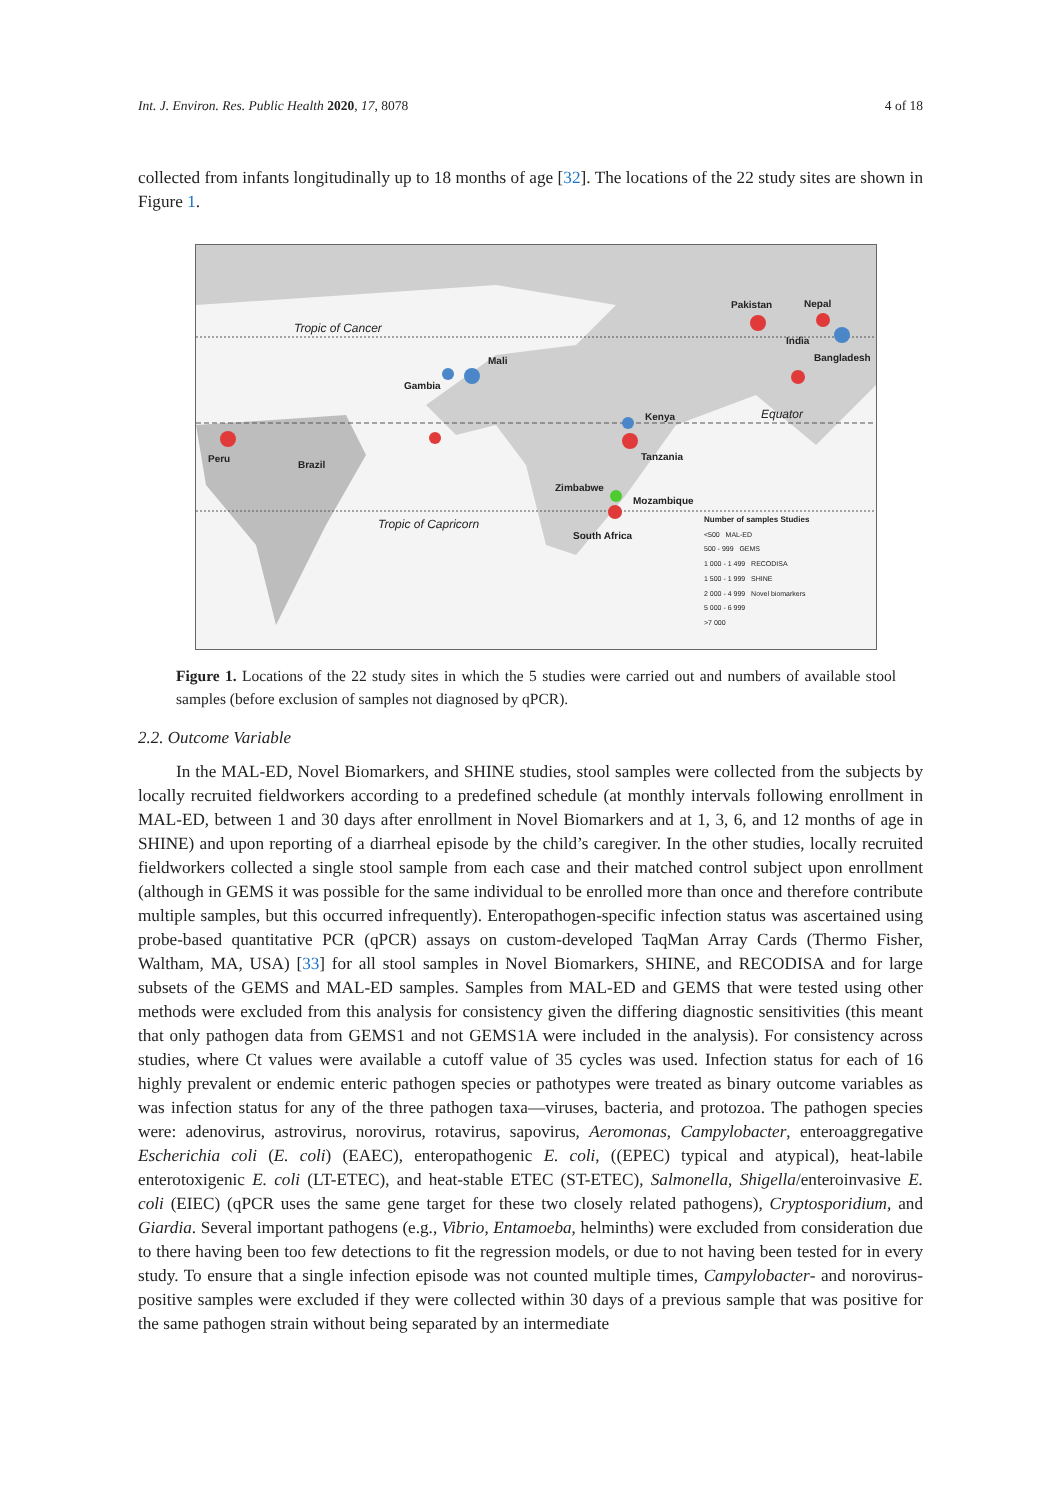Int. J. Environ. Res. Public Health 2020, 17, 8078 4 of 18
collected from infants longitudinally up to 18 months of age [32]. The locations of the 22 study sites are shown in Figure 1.
Tropic of Cancer
Equator
Tropic of Capricorn
Pakistan Nepal
India
Bangladesh Mali
Gambia
Kenya
Tanzania Peru
Brazil
Zimbabwe
Mozambique
South Africa
Number of samples Studies
<500 MAL-ED
500 - 999 GEMS
1 000 - 1 499 RECODISA
1 500 - 1 999 SHINE
2 000 - 4 999 Novel biomarkers
5 000 - 6 999
>7 000
Figure 1. Locations of the 22 study sites in which the 5 studies were carried out and numbers of available stool samples (before exclusion of samples not diagnosed by qPCR).
2.2. Outcome Variable
In the MAL-ED, Novel Biomarkers, and SHINE studies, stool samples were collected from the subjects by locally recruited fieldworkers according to a predefined schedule (at monthly intervals following enrollment in MAL-ED, between 1 and 30 days after enrollment in Novel Biomarkers and at 1, 3, 6, and 12 months of age in SHINE) and upon reporting of a diarrheal episode by the child’s caregiver. In the other studies, locally recruited fieldworkers collected a single stool sample from each case and their matched control subject upon enrollment (although in GEMS it was possible for the same individual to be enrolled more than once and therefore contribute multiple samples, but this occurred infrequently). Enteropathogen-specific infection status was ascertained using probe-based quantitative PCR (qPCR) assays on custom-developed TaqMan Array Cards (Thermo Fisher, Waltham, MA, USA) [33] for all stool samples in Novel Biomarkers, SHINE, and RECODISA and for large subsets of the GEMS and MAL-ED samples. Samples from MAL-ED and GEMS that were tested using other methods were excluded from this analysis for consistency given the differing diagnostic sensitivities (this meant that only pathogen data from GEMS1 and not GEMS1A were included in the analysis). For consistency across studies, where Ct values were available a cutoff value of 35 cycles was used. Infection status for each of 16 highly prevalent or endemic enteric pathogen species or pathotypes were treated as binary outcome variables as was infection status for any of the three pathogen taxa—viruses, bacteria, and protozoa. The pathogen species were: adenovirus, astrovirus, norovirus, rotavirus, sapovirus, Aeromonas, Campylobacter, enteroaggregative Escherichia coli (E. coli) (EAEC), enteropathogenic E. coli, ((EPEC) typical and atypical), heat-labile enterotoxigenic E. coli (LT-ETEC), and heat-stable ETEC (ST-ETEC), Salmonella, Shigella/enteroinvasive E. coli (EIEC) (qPCR uses the same gene target for these two closely related pathogens), Cryptosporidium, and Giardia. Several important pathogens (e.g., Vibrio, Entamoeba, helminths) were excluded from consideration due to there having been too few detections to fit the regression models, or due to not having been tested for in every study. To ensure that a single infection episode was not counted multiple times, Campylobacter- and norovirus-positive samples were excluded if they were collected within 30 days of a previous sample that was positive for the same pathogen strain without being separated by an intermediate